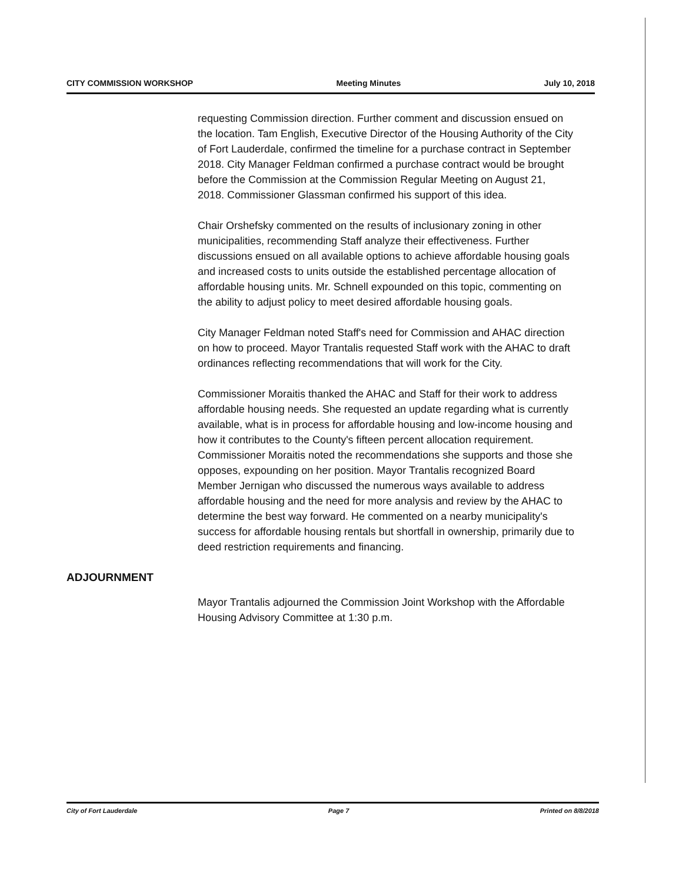CITY COMMISSION WORKSHOP Meeting Minutes July 10, 2018
requesting Commission direction. Further comment and discussion ensued on the location. Tam English, Executive Director of the Housing Authority of the City of Fort Lauderdale, confirmed the timeline for a purchase contract in September 2018. City Manager Feldman confirmed a purchase contract would be brought before the Commission at the Commission Regular Meeting on August 21, 2018. Commissioner Glassman confirmed his support of this idea.
Chair Orshefsky commented on the results of inclusionary zoning in other municipalities, recommending Staff analyze their effectiveness. Further discussions ensued on all available options to achieve affordable housing goals and increased costs to units outside the established percentage allocation of affordable housing units. Mr. Schnell expounded on this topic, commenting on the ability to adjust policy to meet desired affordable housing goals.
City Manager Feldman noted Staff's need for Commission and AHAC direction on how to proceed. Mayor Trantalis requested Staff work with the AHAC to draft ordinances reflecting recommendations that will work for the City.
Commissioner Moraitis thanked the AHAC and Staff for their work to address affordable housing needs. She requested an update regarding what is currently available, what is in process for affordable housing and low-income housing and how it contributes to the County's fifteen percent allocation requirement. Commissioner Moraitis noted the recommendations she supports and those she opposes, expounding on her position. Mayor Trantalis recognized Board Member Jernigan who discussed the numerous ways available to address affordable housing and the need for more analysis and review by the AHAC to determine the best way forward. He commented on a nearby municipality's success for affordable housing rentals but shortfall in ownership, primarily due to deed restriction requirements and financing.
ADJOURNMENT
Mayor Trantalis adjourned the Commission Joint Workshop with the Affordable Housing Advisory Committee at 1:30 p.m.
City of Fort Lauderdale Page 7 Printed on 8/8/2018